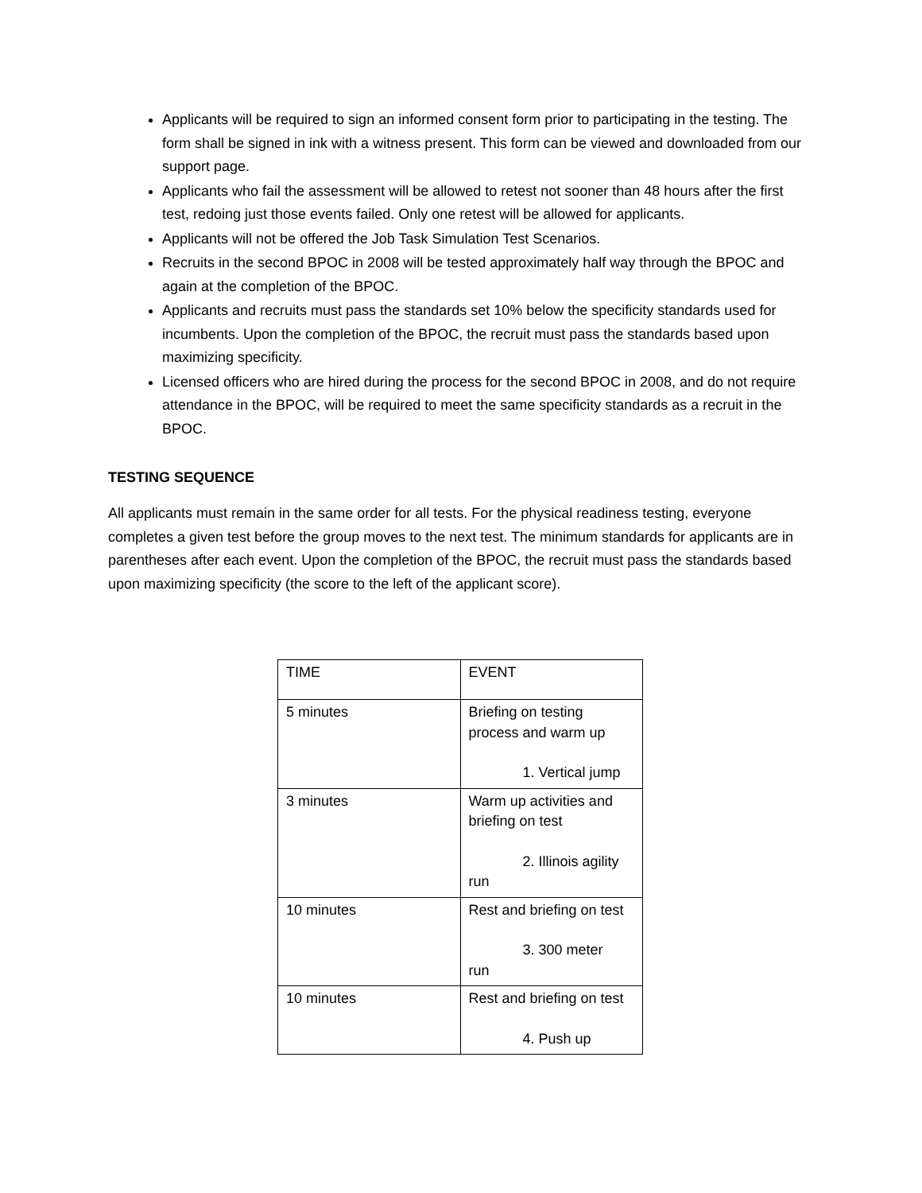Applicants will be required to sign an informed consent form prior to participating in the testing. The form shall be signed in ink with a witness present. This form can be viewed and downloaded from our support page.
Applicants who fail the assessment will be allowed to retest not sooner than 48 hours after the first test, redoing just those events failed. Only one retest will be allowed for applicants.
Applicants will not be offered the Job Task Simulation Test Scenarios.
Recruits in the second BPOC in 2008 will be tested approximately half way through the BPOC and again at the completion of the BPOC.
Applicants and recruits must pass the standards set 10% below the specificity standards used for incumbents. Upon the completion of the BPOC, the recruit must pass the standards based upon maximizing specificity.
Licensed officers who are hired during the process for the second BPOC in 2008, and do not require attendance in the BPOC, will be required to meet the same specificity standards as a recruit in the BPOC.
TESTING SEQUENCE
All applicants must remain in the same order for all tests. For the physical readiness testing, everyone completes a given test before the group moves to the next test. The minimum standards for applicants are in parentheses after each event. Upon the completion of the BPOC, the recruit must pass the standards based upon maximizing specificity (the score to the left of the applicant score).
| TIME | EVENT |
| 5 minutes | Briefing on testing process and warm up 1. Vertical jump |
| 3 minutes | Warm up activities and briefing on test 2. Illinois agility run |
| 10 minutes | Rest and briefing on test 3. 300 meter run |
| 10 minutes | Rest and briefing on test 4. Push up |